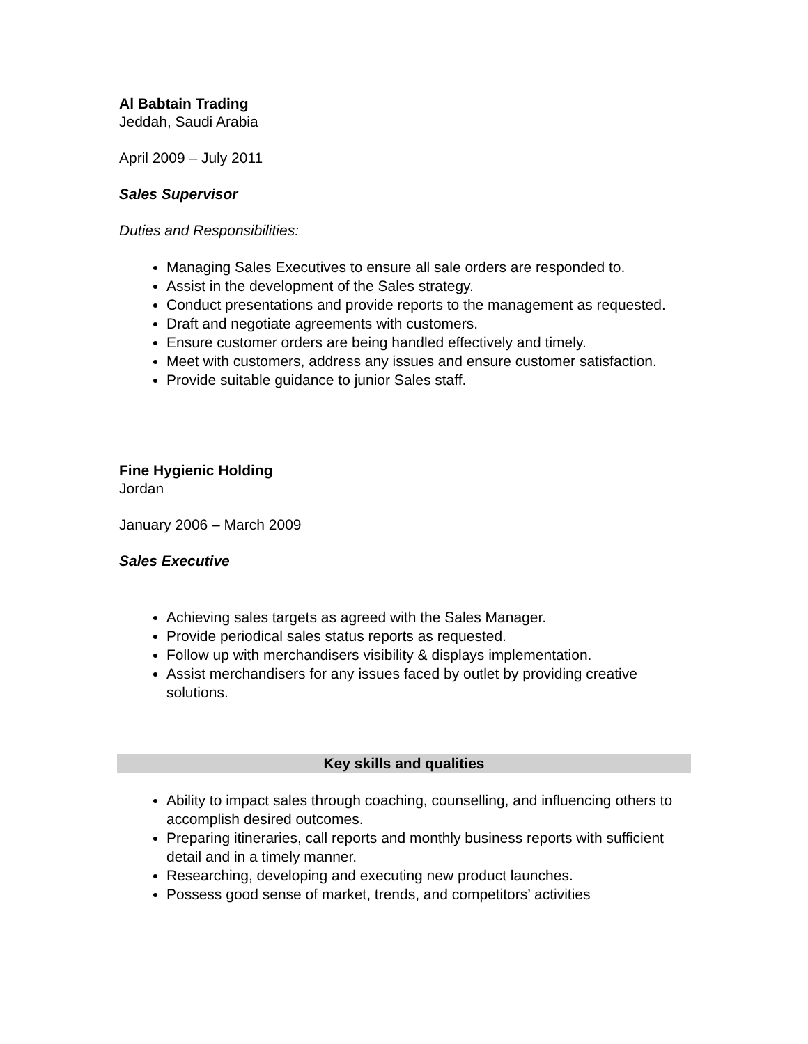Al Babtain Trading
Jeddah, Saudi Arabia
April 2009 – July 2011
Sales Supervisor
Duties and Responsibilities:
Managing Sales Executives to ensure all sale orders are responded to.
Assist in the development of the Sales strategy.
Conduct presentations and provide reports to the management as requested.
Draft and negotiate agreements with customers.
Ensure customer orders are being handled effectively and timely.
Meet with customers, address any issues and ensure customer satisfaction.
Provide suitable guidance to junior Sales staff.
Fine Hygienic Holding
Jordan
January 2006 – March 2009
Sales Executive
Achieving sales targets as agreed with the Sales Manager.
Provide periodical sales status reports as requested.
Follow up with merchandisers visibility & displays implementation.
Assist merchandisers for any issues faced by outlet by providing creative solutions.
Key skills and qualities
Ability to impact sales through coaching, counselling, and influencing others to accomplish desired outcomes.
Preparing itineraries, call reports and monthly business reports with sufficient detail and in a timely manner.
Researching, developing and executing new product launches.
Possess good sense of market, trends, and competitors’ activities